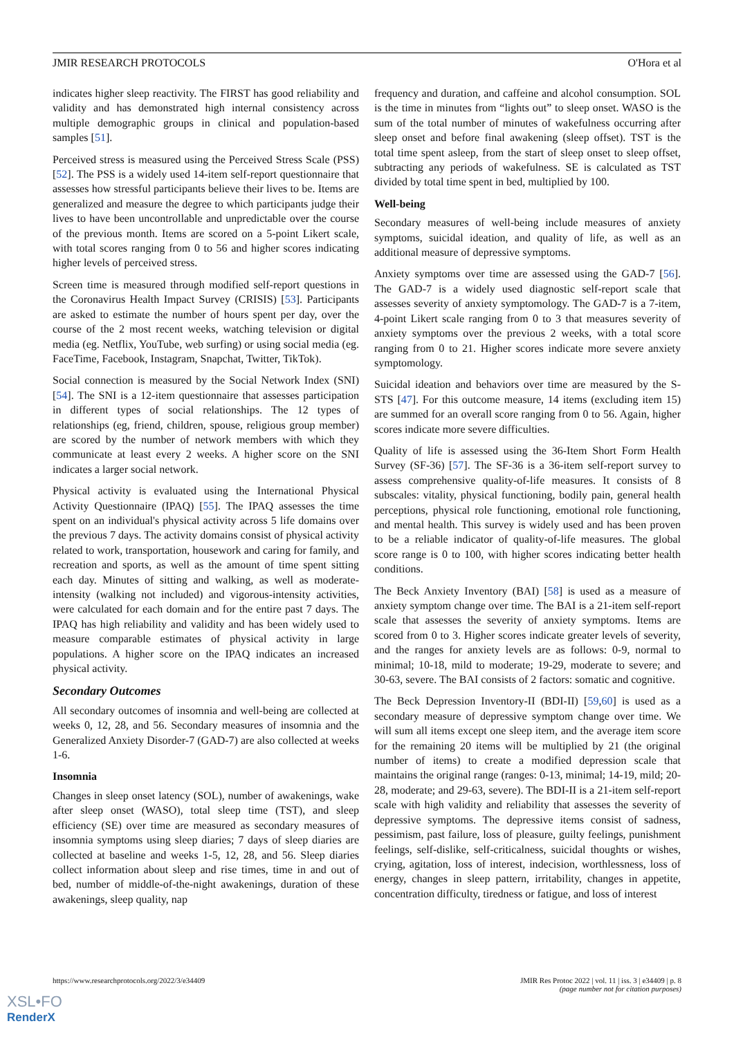JMIR RESEARCH PROTOCOLS O'Hora et al
indicates higher sleep reactivity. The FIRST has good reliability and validity and has demonstrated high internal consistency across multiple demographic groups in clinical and population-based samples [51].
Perceived stress is measured using the Perceived Stress Scale (PSS) [52]. The PSS is a widely used 14-item self-report questionnaire that assesses how stressful participants believe their lives to be. Items are generalized and measure the degree to which participants judge their lives to have been uncontrollable and unpredictable over the course of the previous month. Items are scored on a 5-point Likert scale, with total scores ranging from 0 to 56 and higher scores indicating higher levels of perceived stress.
Screen time is measured through modified self-report questions in the Coronavirus Health Impact Survey (CRISIS) [53]. Participants are asked to estimate the number of hours spent per day, over the course of the 2 most recent weeks, watching television or digital media (eg. Netflix, YouTube, web surfing) or using social media (eg. FaceTime, Facebook, Instagram, Snapchat, Twitter, TikTok).
Social connection is measured by the Social Network Index (SNI) [54]. The SNI is a 12-item questionnaire that assesses participation in different types of social relationships. The 12 types of relationships (eg, friend, children, spouse, religious group member) are scored by the number of network members with which they communicate at least every 2 weeks. A higher score on the SNI indicates a larger social network.
Physical activity is evaluated using the International Physical Activity Questionnaire (IPAQ) [55]. The IPAQ assesses the time spent on an individual's physical activity across 5 life domains over the previous 7 days. The activity domains consist of physical activity related to work, transportation, housework and caring for family, and recreation and sports, as well as the amount of time spent sitting each day. Minutes of sitting and walking, as well as moderate-intensity (walking not included) and vigorous-intensity activities, were calculated for each domain and for the entire past 7 days. The IPAQ has high reliability and validity and has been widely used to measure comparable estimates of physical activity in large populations. A higher score on the IPAQ indicates an increased physical activity.
Secondary Outcomes
All secondary outcomes of insomnia and well-being are collected at weeks 0, 12, 28, and 56. Secondary measures of insomnia and the Generalized Anxiety Disorder-7 (GAD-7) are also collected at weeks 1-6.
Insomnia
Changes in sleep onset latency (SOL), number of awakenings, wake after sleep onset (WASO), total sleep time (TST), and sleep efficiency (SE) over time are measured as secondary measures of insomnia symptoms using sleep diaries; 7 days of sleep diaries are collected at baseline and weeks 1-5, 12, 28, and 56. Sleep diaries collect information about sleep and rise times, time in and out of bed, number of middle-of-the-night awakenings, duration of these awakenings, sleep quality, nap
frequency and duration, and caffeine and alcohol consumption. SOL is the time in minutes from “lights out” to sleep onset. WASO is the sum of the total number of minutes of wakefulness occurring after sleep onset and before final awakening (sleep offset). TST is the total time spent asleep, from the start of sleep onset to sleep offset, subtracting any periods of wakefulness. SE is calculated as TST divided by total time spent in bed, multiplied by 100.
Well-being
Secondary measures of well-being include measures of anxiety symptoms, suicidal ideation, and quality of life, as well as an additional measure of depressive symptoms.
Anxiety symptoms over time are assessed using the GAD-7 [56]. The GAD-7 is a widely used diagnostic self-report scale that assesses severity of anxiety symptomology. The GAD-7 is a 7-item, 4-point Likert scale ranging from 0 to 3 that measures severity of anxiety symptoms over the previous 2 weeks, with a total score ranging from 0 to 21. Higher scores indicate more severe anxiety symptomology.
Suicidal ideation and behaviors over time are measured by the S-STS [47]. For this outcome measure, 14 items (excluding item 15) are summed for an overall score ranging from 0 to 56. Again, higher scores indicate more severe difficulties.
Quality of life is assessed using the 36-Item Short Form Health Survey (SF-36) [57]. The SF-36 is a 36-item self-report survey to assess comprehensive quality-of-life measures. It consists of 8 subscales: vitality, physical functioning, bodily pain, general health perceptions, physical role functioning, emotional role functioning, and mental health. This survey is widely used and has been proven to be a reliable indicator of quality-of-life measures. The global score range is 0 to 100, with higher scores indicating better health conditions.
The Beck Anxiety Inventory (BAI) [58] is used as a measure of anxiety symptom change over time. The BAI is a 21-item self-report scale that assesses the severity of anxiety symptoms. Items are scored from 0 to 3. Higher scores indicate greater levels of severity, and the ranges for anxiety levels are as follows: 0-9, normal to minimal; 10-18, mild to moderate; 19-29, moderate to severe; and 30-63, severe. The BAI consists of 2 factors: somatic and cognitive.
The Beck Depression Inventory-II (BDI-II) [59,60] is used as a secondary measure of depressive symptom change over time. We will sum all items except one sleep item, and the average item score for the remaining 20 items will be multiplied by 21 (the original number of items) to create a modified depression scale that maintains the original range (ranges: 0-13, minimal; 14-19, mild; 20-28, moderate; and 29-63, severe). The BDI-II is a 21-item self-report scale with high validity and reliability that assesses the severity of depressive symptoms. The depressive items consist of sadness, pessimism, past failure, loss of pleasure, guilty feelings, punishment feelings, self-dislike, self-criticalness, suicidal thoughts or wishes, crying, agitation, loss of interest, indecision, worthlessness, loss of energy, changes in sleep pattern, irritability, changes in appetite, concentration difficulty, tiredness or fatigue, and loss of interest
https://www.researchprotocols.org/2022/3/e34409 JMIR Res Protoc 2022 | vol. 11 | iss. 3 | e34409 | p. 8
(page number not for citation purposes)
XSL•FO
RenderX